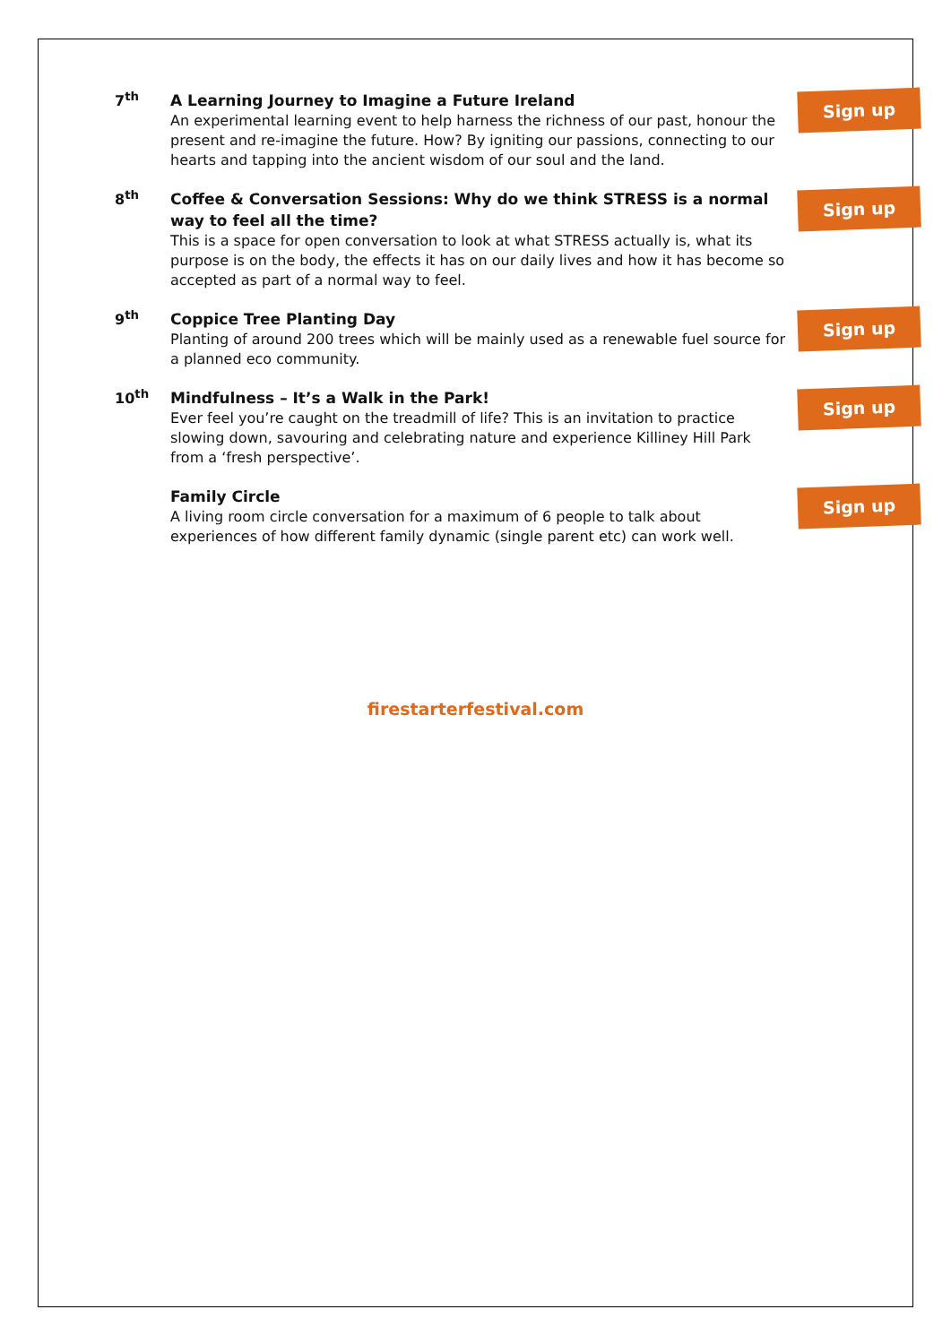7<sup>th</sup>
A Learning Journey to Imagine a Future Ireland
An experimental learning event to help harness the richness of our past, honour the present and re-imagine the future. How? By igniting our passions, connecting to our hearts and tapping into the ancient wisdom of our soul and the land.
Sign up
8<sup>th</sup>
Coffee & Conversation Sessions: Why do we think STRESS is a normal way to feel all the time?
This is a space for open conversation to look at what STRESS actually is, what its purpose is on the body, the effects it has on our daily lives and how it has become so accepted as part of a normal way to feel.
Sign up
9<sup>th</sup>
Coppice Tree Planting Day
Planting of around 200 trees which will be mainly used as a renewable fuel source for a planned eco community.
Sign up
10<sup>th</sup>
Mindfulness – It’s a Walk in the Park!
Ever feel you’re caught on the treadmill of life? This is an invitation to practice slowing down, savouring and celebrating nature and experience Killiney Hill Park from a ‘fresh perspective’.
Sign up
Family Circle
A living room circle conversation for a maximum of 6 people to talk about experiences of how different family dynamic (single parent etc) can work well.
Sign up
firestarterfestival.com